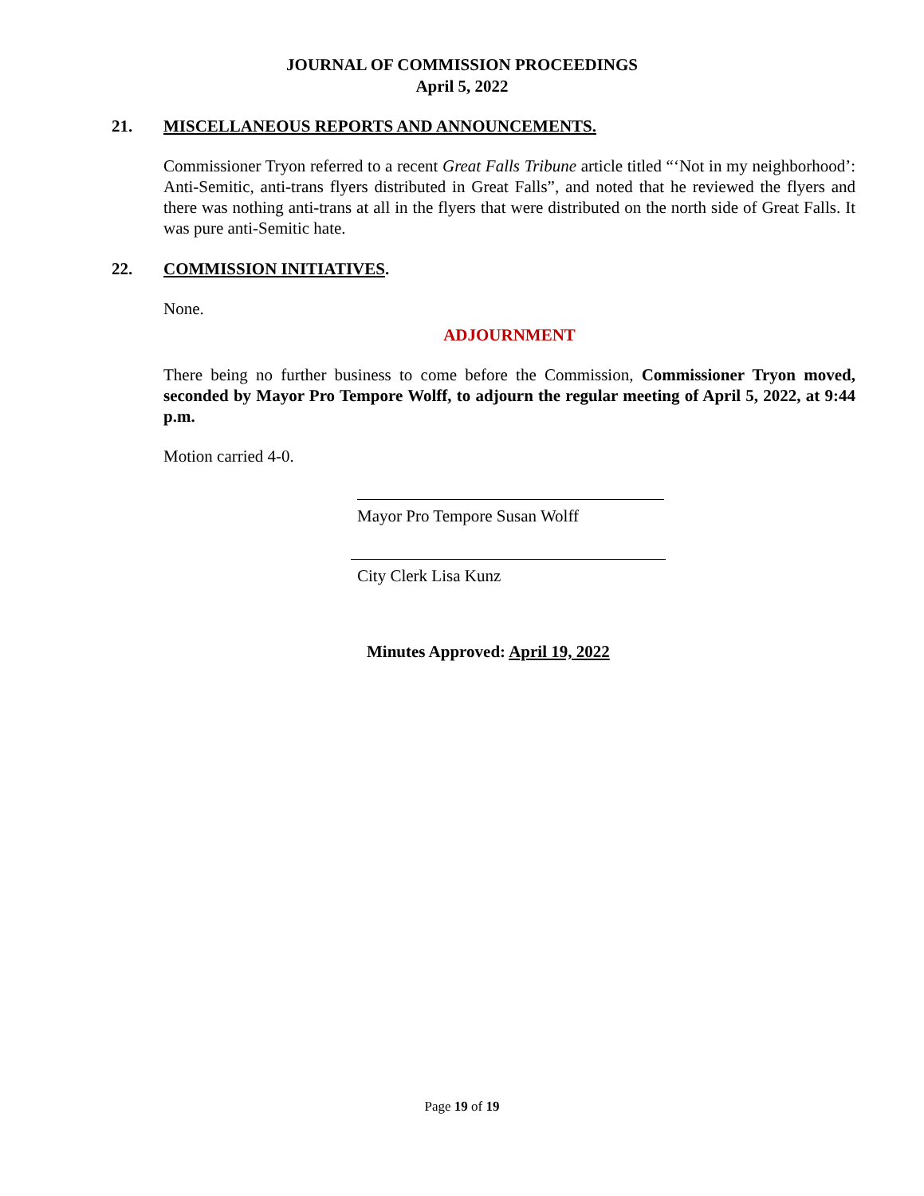JOURNAL OF COMMISSION PROCEEDINGS
April 5, 2022
21. MISCELLANEOUS REPORTS AND ANNOUNCEMENTS.
Commissioner Tryon referred to a recent Great Falls Tribune article titled “‘Not in my neighborhood’: Anti-Semitic, anti-trans flyers distributed in Great Falls”, and noted that he reviewed the flyers and there was nothing anti-trans at all in the flyers that were distributed on the north side of Great Falls. It was pure anti-Semitic hate.
22. COMMISSION INITIATIVES.
None.
ADJOURNMENT
There being no further business to come before the Commission, Commissioner Tryon moved, seconded by Mayor Pro Tempore Wolff, to adjourn the regular meeting of April 5, 2022, at 9:44 p.m.
Motion carried 4-0.
Mayor Pro Tempore Susan Wolff
City Clerk Lisa Kunz
Minutes Approved: April 19, 2022
Page 19 of 19